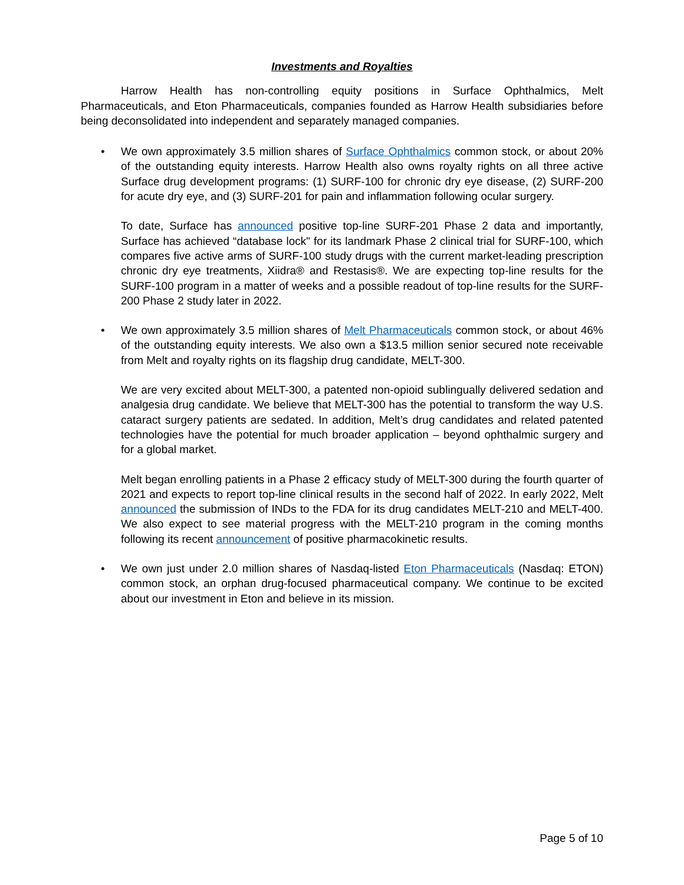Investments and Royalties
Harrow Health has non-controlling equity positions in Surface Ophthalmics, Melt Pharmaceuticals, and Eton Pharmaceuticals, companies founded as Harrow Health subsidiaries before being deconsolidated into independent and separately managed companies.
•
We own approximately 3.5 million shares of Surface Ophthalmics common stock, or about 20% of the outstanding equity interests. Harrow Health also owns royalty rights on all three active Surface drug development programs: (1) SURF-100 for chronic dry eye disease, (2) SURF-200 for acute dry eye, and (3) SURF-201 for pain and inflammation following ocular surgery.
To date, Surface has announced positive top-line SURF-201 Phase 2 data and importantly, Surface has achieved “database lock" for its landmark Phase 2 clinical trial for SURF-100, which compares five active arms of SURF-100 study drugs with the current market-leading prescription chronic dry eye treatments, Xiidra® and Restasis®. We are expecting top-line results for the SURF-100 program in a matter of weeks and a possible readout of top-line results for the SURF-200 Phase 2 study later in 2022.
•
We own approximately 3.5 million shares of Melt Pharmaceuticals common stock, or about 46% of the outstanding equity interests. We also own a $13.5 million senior secured note receivable from Melt and royalty rights on its flagship drug candidate, MELT-300.
We are very excited about MELT-300, a patented non-opioid sublingually delivered sedation and analgesia drug candidate. We believe that MELT-300 has the potential to transform the way U.S. cataract surgery patients are sedated. In addition, Melt’s drug candidates and related patented technologies have the potential for much broader application – beyond ophthalmic surgery and for a global market.
Melt began enrolling patients in a Phase 2 efficacy study of MELT-300 during the fourth quarter of 2021 and expects to report top-line clinical results in the second half of 2022. In early 2022, Melt announced the submission of INDs to the FDA for its drug candidates MELT-210 and MELT-400. We also expect to see material progress with the MELT-210 program in the coming months following its recent announcement of positive pharmacokinetic results.
•
We own just under 2.0 million shares of Nasdaq-listed Eton Pharmaceuticals (Nasdaq: ETON) common stock, an orphan drug-focused pharmaceutical company. We continue to be excited about our investment in Eton and believe in its mission.
Page 5 of 10